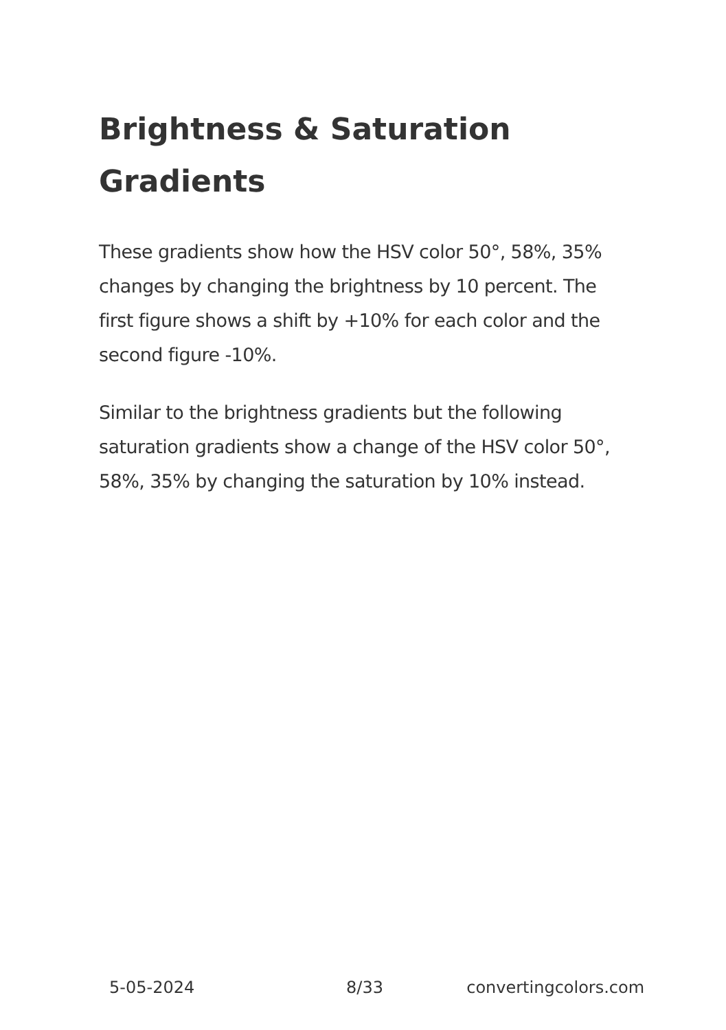Brightness & Saturation Gradients
These gradients show how the HSV color 50°, 58%, 35% changes by changing the brightness by 10 percent. The first figure shows a shift by +10% for each color and the second figure -10%.
Similar to the brightness gradients but the following saturation gradients show a change of the HSV color 50°, 58%, 35% by changing the saturation by 10% instead.
5-05-2024 8/33 convertingcolors.com